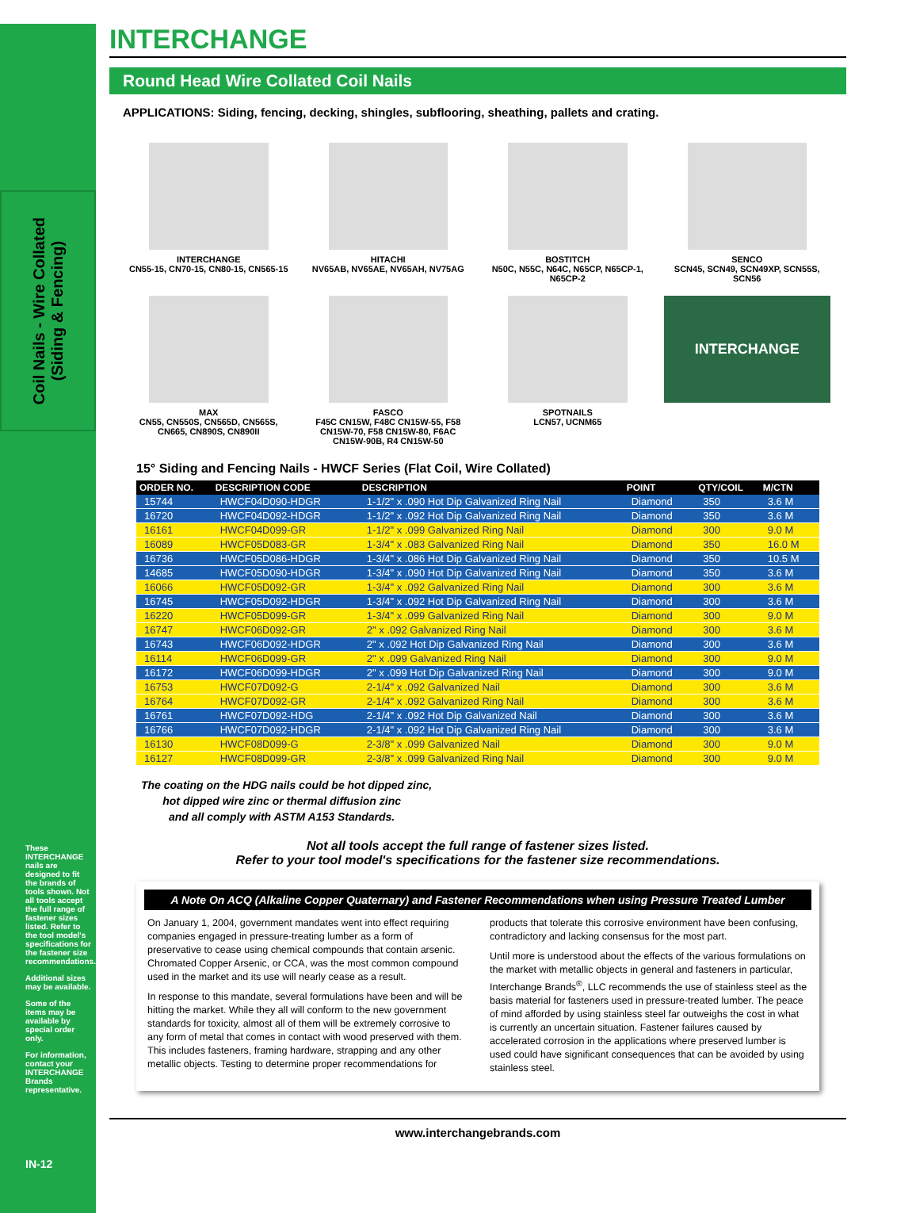Coil Nails - Wire Collated
(Siding & Fencing)
These INTERCHANGE nails are designed to fit the brands of tools shown. Not all tools accept the full range of fastener sizes listed. Refer to the tool model's specifications for the fastener size recommendations.
Additional sizes may be available.
Some of the items may be available by special order only.
For information, contact your INTERCHANGE Brands representative.
IN-12
INTERCHANGE
Round Head Wire Collated Coil Nails
APPLICATIONS: Siding, fencing, decking, shingles, subflooring, sheathing, pallets and crating.
INTERCHANGE
CN55-15, CN70-15, CN80-15, CN565-15
HITACHI
NV65AB, NV65AE, NV65AH, NV75AG
BOSTITCH
N50C, N55C, N64C, N65CP, N65CP-1, N65CP-2
SENCO
SCN45, SCN49, SCN49XP, SCN55S, SCN56
MAX
CN55, CN550S, CN565D, CN565S, CN665, CN890S, CN890II
FASCO
F45C CN15W, F48C CN15W-55, F58 CN15W-70, F58 CN15W-80, F6AC CN15W-90B, R4 CN15W-50
SPOTNAILS
LCN57, UCNM65
INTERCHANGE
15° Siding and Fencing Nails - HWCF Series (Flat Coil, Wire Collated)
| ORDER NO. | DESCRIPTION CODE | DESCRIPTION | POINT | QTY/COIL | M/CTN |
| --- | --- | --- | --- | --- | --- |
| 15744 | HWCF04D090-HDGR | 1-1/2" x .090 Hot Dip Galvanized Ring Nail | Diamond | 350 | 3.6 M |
| 16720 | HWCF04D092-HDGR | 1-1/2" x .092 Hot Dip Galvanized Ring Nail | Diamond | 350 | 3.6 M |
| 16161 | HWCF04D099-GR | 1-1/2" x .099 Galvanized Ring Nail | Diamond | 300 | 9.0 M |
| 16089 | HWCF05D083-GR | 1-3/4" x .083 Galvanized Ring Nail | Diamond | 350 | 16.0 M |
| 16736 | HWCF05D086-HDGR | 1-3/4" x .086 Hot Dip Galvanized Ring Nail | Diamond | 350 | 10.5 M |
| 14685 | HWCF05D090-HDGR | 1-3/4" x .090 Hot Dip Galvanized Ring Nail | Diamond | 350 | 3.6 M |
| 16066 | HWCF05D092-GR | 1-3/4" x .092 Galvanized Ring Nail | Diamond | 300 | 3.6 M |
| 16745 | HWCF05D092-HDGR | 1-3/4" x .092 Hot Dip Galvanized Ring Nail | Diamond | 300 | 3.6 M |
| 16220 | HWCF05D099-GR | 1-3/4" x .099 Galvanized Ring Nail | Diamond | 300 | 9.0 M |
| 16747 | HWCF06D092-GR | 2" x .092 Galvanized Ring Nail | Diamond | 300 | 3.6 M |
| 16743 | HWCF06D092-HDGR | 2" x .092 Hot Dip Galvanized Ring Nail | Diamond | 300 | 3.6 M |
| 16114 | HWCF06D099-GR | 2" x .099 Galvanized Ring Nail | Diamond | 300 | 9.0 M |
| 16172 | HWCF06D099-HDGR | 2" x .099 Hot Dip Galvanized Ring Nail | Diamond | 300 | 9.0 M |
| 16753 | HWCF07D092-G | 2-1/4" x .092 Galvanized Nail | Diamond | 300 | 3.6 M |
| 16764 | HWCF07D092-GR | 2-1/4" x .092 Galvanized Ring Nail | Diamond | 300 | 3.6 M |
| 16761 | HWCF07D092-HDG | 2-1/4" x .092 Hot Dip Galvanized Nail | Diamond | 300 | 3.6 M |
| 16766 | HWCF07D092-HDGR | 2-1/4" x .092 Hot Dip Galvanized Ring Nail | Diamond | 300 | 3.6 M |
| 16130 | HWCF08D099-G | 2-3/8" x .099 Galvanized Nail | Diamond | 300 | 9.0 M |
| 16127 | HWCF08D099-GR | 2-3/8" x .099 Galvanized Ring Nail | Diamond | 300 | 9.0 M |
The coating on the HDG nails could be hot dipped zinc,
hot dipped wire zinc or thermal diffusion zinc
and all comply with ASTM A153 Standards.
Not all tools accept the full range of fastener sizes listed.
Refer to your tool model's specifications for the fastener size recommendations.
A Note On ACQ (Alkaline Copper Quaternary) and Fastener Recommendations when using Pressure Treated Lumber
On January 1, 2004, government mandates went into effect requiring companies engaged in pressure-treating lumber as a form of preservative to cease using chemical compounds that contain arsenic. Chromated Copper Arsenic, or CCA, was the most common compound used in the market and its use will nearly cease as a result.
In response to this mandate, several formulations have been and will be hitting the market. While they all will conform to the new government standards for toxicity, almost all of them will be extremely corrosive to any form of metal that comes in contact with wood preserved with them. This includes fasteners, framing hardware, strapping and any other metallic objects. Testing to determine proper recommendations for products that tolerate this corrosive environment have been confusing, contradictory and lacking consensus for the most part.
Until more is understood about the effects of the various formulations on the market with metallic objects in general and fasteners in particular, Interchange Brands<sup>®</sup>, LLC recommends the use of stainless steel as the basis material for fasteners used in pressure-treated lumber. The peace of mind afforded by using stainless steel far outweighs the cost in what is currently an uncertain situation. Fastener failures caused by accelerated corrosion in the applications where preserved lumber is used could have significant consequences that can be avoided by using stainless steel.
www.interchangebrands.com